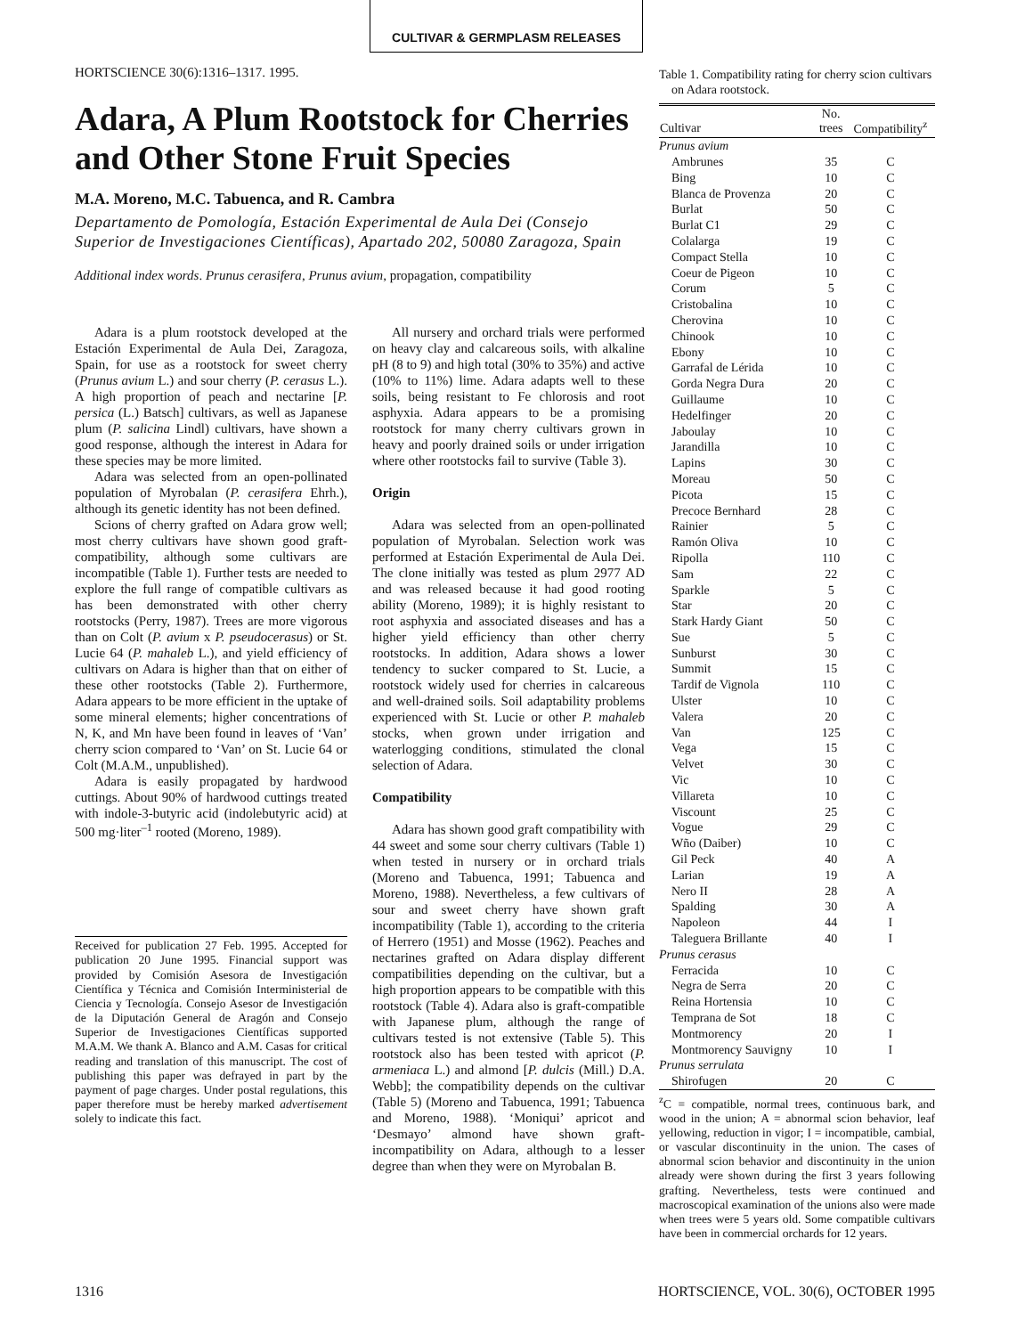CULTIVAR & GERMPLASM RELEASES
HORTSCIENCE 30(6):1316–1317. 1995.
Adara, A Plum Rootstock for Cherries and Other Stone Fruit Species
M.A. Moreno, M.C. Tabuenca, and R. Cambra
Departamento de Pomología, Estación Experimental de Aula Dei (Consejo Superior de Investigaciones Científicas), Apartado 202, 50080 Zaragoza, Spain
Additional index words. Prunus cerasifera, Prunus avium, propagation, compatibility
Adara is a plum rootstock developed at the Estación Experimental de Aula Dei, Zaragoza, Spain, for use as a rootstock for sweet cherry (Prunus avium L.) and sour cherry (P. cerasus L.). A high proportion of peach and nectarine [P. persica (L.) Batsch] cultivars, as well as Japanese plum (P. salicina Lindl) cultivars, have shown a good response, although the interest in Adara for these species may be more limited.
Adara was selected from an open-pollinated population of Myrobalan (P. cerasifera Ehrh.), although its genetic identity has not been defined.
Scions of cherry grafted on Adara grow well; most cherry cultivars have shown good graft-compatibility, although some cultivars are incompatible (Table 1). Further tests are needed to explore the full range of compatible cultivars as has been demonstrated with other cherry rootstocks (Perry, 1987). Trees are more vigorous than on Colt (P. avium x P. pseudocerasus) or St. Lucie 64 (P. mahaleb L.), and yield efficiency of cultivars on Adara is higher than that on either of these other rootstocks (Table 2). Furthermore, Adara appears to be more efficient in the uptake of some mineral elements; higher concentrations of N, K, and Mn have been found in leaves of ‘Van’ cherry scion compared to ‘Van’ on St. Lucie 64 or Colt (M.A.M., unpublished).
Adara is easily propagated by hardwood cuttings. About 90% of hardwood cuttings treated with indole-3-butyric acid (indolebutyric acid) at 500 mg·liter<sup>–1</sup> rooted (Moreno, 1989).
Received for publication 27 Feb. 1995. Accepted for publication 20 June 1995. Financial support was provided by Comisión Asesora de Investigación Científica y Técnica and Comisión Interministerial de Ciencia y Tecnología. Consejo Asesor de Investigación de la Diputación General de Aragón and Consejo Superior de Investigaciones Científicas supported M.A.M. We thank A. Blanco and A.M. Casas for critical reading and translation of this manuscript. The cost of publishing this paper was defrayed in part by the payment of page charges. Under postal regulations, this paper therefore must be hereby marked advertisement solely to indicate this fact.
All nursery and orchard trials were performed on heavy clay and calcareous soils, with alkaline pH (8 to 9) and high total (30% to 35%) and active (10% to 11%) lime. Adara adapts well to these soils, being resistant to Fe chlorosis and root asphyxia. Adara appears to be a promising rootstock for many cherry cultivars grown in heavy and poorly drained soils or under irrigation where other rootstocks fail to survive (Table 3).
Origin
Adara was selected from an open-pollinated population of Myrobalan. Selection work was performed at Estación Experimental de Aula Dei. The clone initially was tested as plum 2977 AD and was released because it had good rooting ability (Moreno, 1989); it is highly resistant to root asphyxia and associated diseases and has a higher yield efficiency than other cherry rootstocks. In addition, Adara shows a lower tendency to sucker compared to St. Lucie, a rootstock widely used for cherries in calcareous and well-drained soils. Soil adaptability problems experienced with St. Lucie or other P. mahaleb stocks, when grown under irrigation and waterlogging conditions, stimulated the clonal selection of Adara.
Compatibility
Adara has shown good graft compatibility with 44 sweet and some sour cherry cultivars (Table 1) when tested in nursery or in orchard trials (Moreno and Tabuenca, 1991; Tabuenca and Moreno, 1988). Nevertheless, a few cultivars of sour and sweet cherry have shown graft incompatibility (Table 1), according to the criteria of Herrero (1951) and Mosse (1962). Peaches and nectarines grafted on Adara display different compatibilities depending on the cultivar, but a high proportion appears to be compatible with this rootstock (Table 4). Adara also is graft-compatible with Japanese plum, although the range of cultivars tested is not extensive (Table 5). This rootstock also has been tested with apricot (P. armeniaca L.) and almond [P. dulcis (Mill.) D.A. Webb]; the compatibility depends on the cultivar (Table 5) (Moreno and Tabuenca, 1991; Tabuenca and Moreno, 1988). ‘Moniqui’ apricot and ‘Desmayo’ almond have shown graft-incompatibility on Adara, although to a lesser degree than when they were on Myrobalan B.
Table 1. Compatibility rating for cherry scion cultivars on Adara rootstock.
| Cultivar | No. trees | Compatibility<sup>z</sup> |
| --- | --- | --- |
| Prunus avium | | |
| Ambrunes | 35 | C |
| Bing | 10 | C |
| Blanca de Provenza | 20 | C |
| Burlat | 50 | C |
| Burlat C1 | 29 | C |
| Colalarga | 19 | C |
| Compact Stella | 10 | C |
| Coeur de Pigeon | 10 | C |
| Corum | 5 | C |
| Cristobalina | 10 | C |
| Cherovina | 10 | C |
| Chinook | 10 | C |
| Ebony | 10 | C |
| Garrafal de Lérida | 10 | C |
| Gorda Negra Dura | 20 | C |
| Guillaume | 10 | C |
| Hedelfinger | 20 | C |
| Jaboulay | 10 | C |
| Jarandilla | 10 | C |
| Lapins | 30 | C |
| Moreau | 50 | C |
| Picota | 15 | C |
| Precoce Bernhard | 28 | C |
| Rainier | 5 | C |
| Ramón Oliva | 10 | C |
| Ripolla | 110 | C |
| Sam | 22 | C |
| Sparkle | 5 | C |
| Star | 20 | C |
| Stark Hardy Giant | 50 | C |
| Sue | 5 | C |
| Sunburst | 30 | C |
| Summit | 15 | C |
| Tardif de Vignola | 110 | C |
| Ulster | 10 | C |
| Valera | 20 | C |
| Van | 125 | C |
| Vega | 15 | C |
| Velvet | 30 | C |
| Vic | 10 | C |
| Villareta | 10 | C |
| Viscount | 25 | C |
| Vogue | 29 | C |
| Wño (Daiber) | 10 | C |
| Gil Peck | 40 | A |
| Larian | 19 | A |
| Nero II | 28 | A |
| Spalding | 30 | A |
| Napoleon | 44 | I |
| Taleguera Brillante | 40 | I |
| Prunus cerasus | | |
| Ferracida | 10 | C |
| Negra de Serra | 20 | C |
| Reina Hortensia | 10 | C |
| Temprana de Sot | 18 | C |
| Montmorency | 20 | I |
| Montmorency Sauvigny | 10 | I |
| Prunus serrulata | | |
| Shirofugen | 20 | C |
<sup>z</sup> C = compatible, normal trees, continuous bark, and wood in the union; A = abnormal scion behavior, leaf yellowing, reduction in vigor; I = incompatible, cambial, or vascular discontinuity in the union. The cases of abnormal scion behavior and discontinuity in the union already were shown during the first 3 years following grafting. Nevertheless, tests were continued and macroscopical examination of the unions also were made when trees were 5 years old. Some compatible cultivars have been in commercial orchards for 12 years.
1316
HORTSCIENCE, VOL. 30(6), OCTOBER 1995